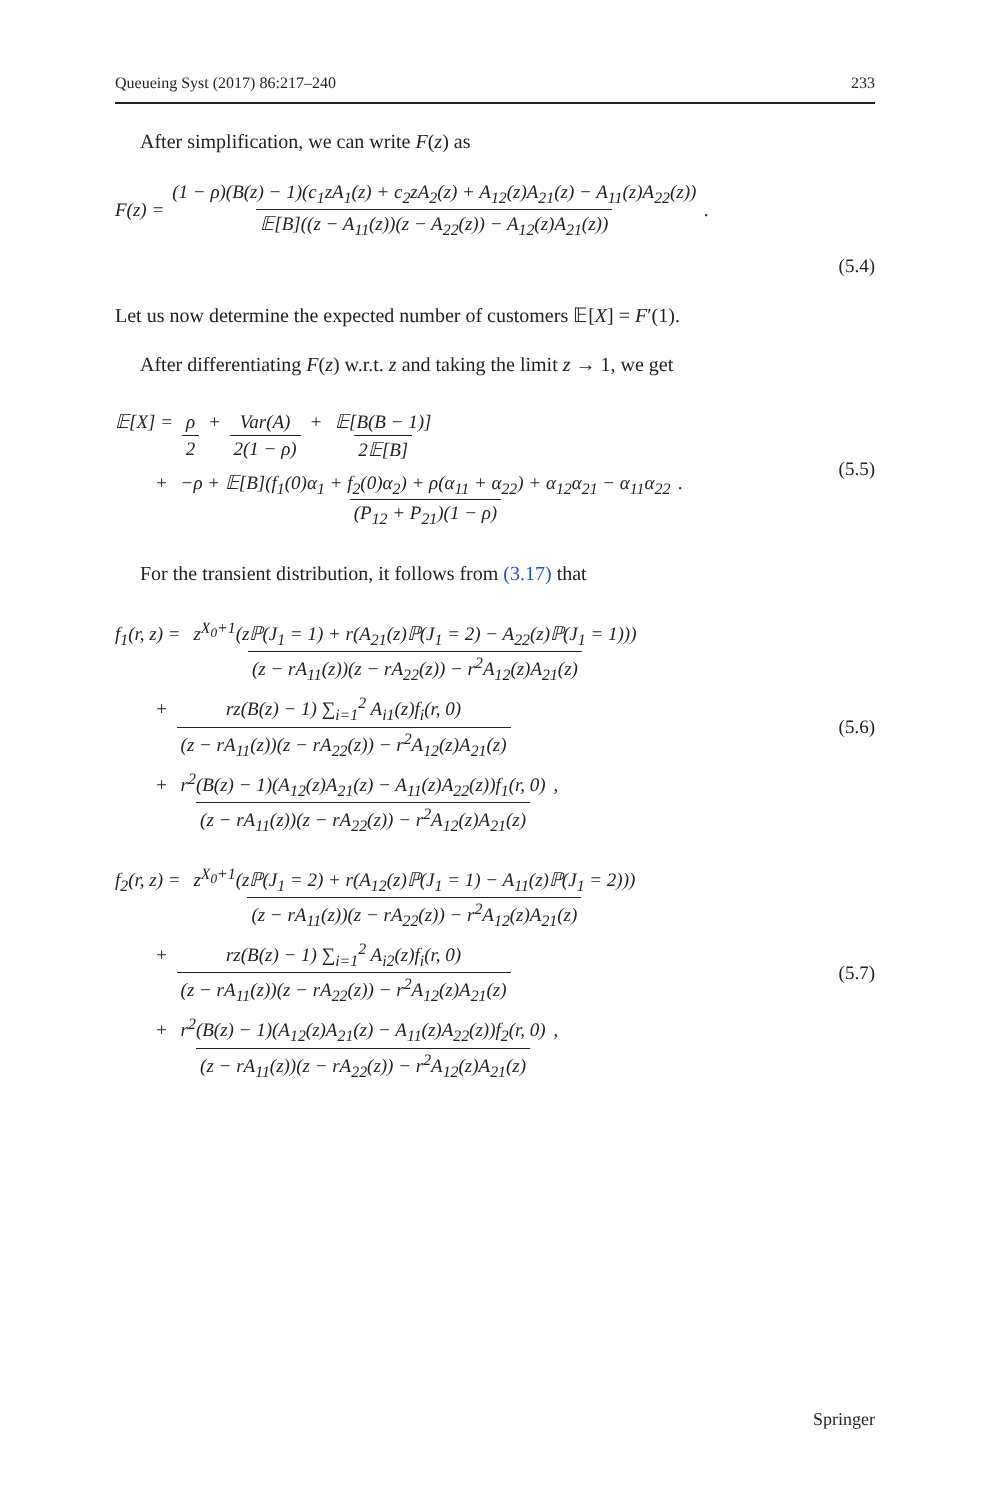Queueing Syst (2017) 86:217–240 233
After simplification, we can write F(z) as
F(z) = (1 − ρ)(B(z) − 1)(c<sub>1</sub>zA<sub>1</sub>(z) + c<sub>2</sub>zA<sub>2</sub>(z) + A<sub>12</sub>(z)A<sub>21</sub>(z) − A<sub>11</sub>(z)A<sub>22</sub>(z)) 𝔼[B]((z − A<sub>11</sub>(z))(z − A<sub>22</sub>(z)) − A<sub>12</sub>(z)A<sub>21</sub>(z)).
(5.4)
Let us now determine the expected number of customers 𝔼[X] = F′(1).
After differentiating F(z) w.r.t. z and taking the limit z → 1, we get
𝔼[X] = ρ 2 + Var(A) 2(1 − ρ) + 𝔼[B(B − 1)] 2𝔼[B]
+ −ρ + 𝔼[B](f<sub>1</sub>(0)α<sub>1</sub> + f<sub>2</sub>(0)α<sub>2</sub>) + ρ(α<sub>11</sub> + α<sub>22</sub>) + α<sub>12</sub>α<sub>21</sub> − α<sub>11</sub>α<sub>22</sub> (P<sub>12</sub> + P<sub>21</sub>)(1 − ρ).
(5.5)
For the transient distribution, it follows from (3.17) that
f<sub>1</sub>(r, z) = z<sup>X<sub>0</sub>+1</sup>(zℙ(J<sub>1</sub> = 1) + r(A<sub>21</sub>(z)ℙ(J<sub>1</sub> = 2) − A<sub>22</sub>(z)ℙ(J<sub>1</sub> = 1))) (z − rA<sub>11</sub>(z))(z − rA<sub>22</sub>(z)) − r<sup>2</sup>A<sub>12</sub>(z)A<sub>21</sub>(z)
+ rz(B(z) − 1) ∑<sub>i=1</sub><sup>2</sup> A<sub>i1</sub>(z)f<sub>i</sub>(r, 0) (z − rA<sub>11</sub>(z))(z − rA<sub>22</sub>(z)) − r<sup>2</sup>A<sub>12</sub>(z)A<sub>21</sub>(z)
+ r<sup>2</sup>(B(z) − 1)(A<sub>12</sub>(z)A<sub>21</sub>(z) − A<sub>11</sub>(z)A<sub>22</sub>(z))f<sub>1</sub>(r, 0) (z − rA<sub>11</sub>(z))(z − rA<sub>22</sub>(z)) − r<sup>2</sup>A<sub>12</sub>(z)A<sub>21</sub>(z),
(5.6)
f<sub>2</sub>(r, z) = z<sup>X<sub>0</sub>+1</sup>(zℙ(J<sub>1</sub> = 2) + r(A<sub>12</sub>(z)ℙ(J<sub>1</sub> = 1) − A<sub>11</sub>(z)ℙ(J<sub>1</sub> = 2))) (z − rA<sub>11</sub>(z))(z − rA<sub>22</sub>(z)) − r<sup>2</sup>A<sub>12</sub>(z)A<sub>21</sub>(z)
+ rz(B(z) − 1) ∑<sub>i=1</sub><sup>2</sup> A<sub>i2</sub>(z)f<sub>i</sub>(r, 0) (z − rA<sub>11</sub>(z))(z − rA<sub>22</sub>(z)) − r<sup>2</sup>A<sub>12</sub>(z)A<sub>21</sub>(z)
+ r<sup>2</sup>(B(z) − 1)(A<sub>12</sub>(z)A<sub>21</sub>(z) − A<sub>11</sub>(z)A<sub>22</sub>(z))f<sub>2</sub>(r, 0) (z − rA<sub>11</sub>(z))(z − rA<sub>22</sub>(z)) − r<sup>2</sup>A<sub>12</sub>(z)A<sub>21</sub>(z),
(5.7)
Springer